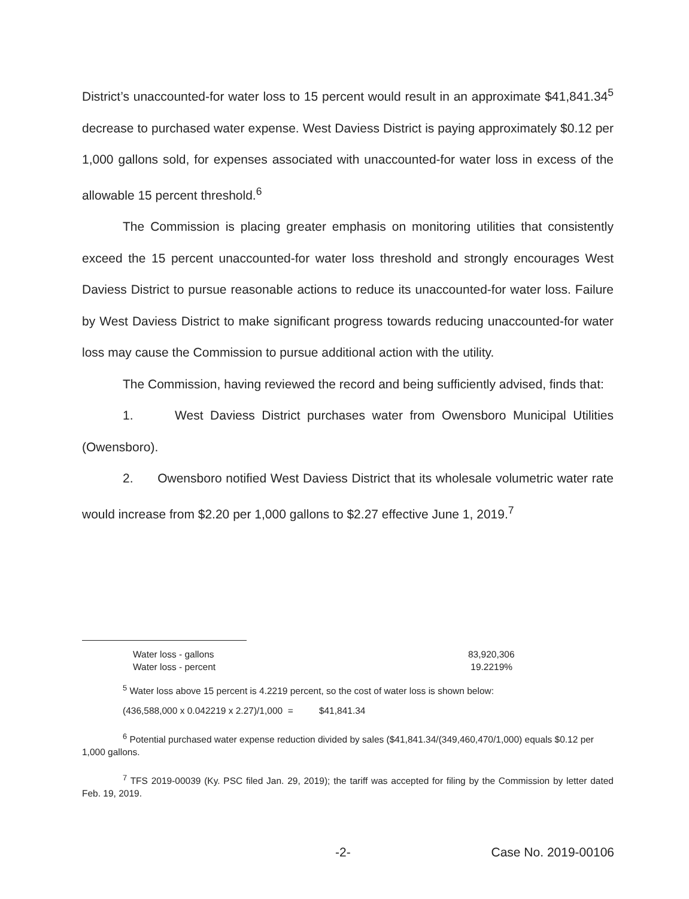District’s unaccounted-for water loss to 15 percent would result in an approximate $41,841.34<sup>5</sup> decrease to purchased water expense. West Daviess District is paying approximately $0.12 per 1,000 gallons sold, for expenses associated with unaccounted-for water loss in excess of the allowable 15 percent threshold.<sup>6</sup>
The Commission is placing greater emphasis on monitoring utilities that consistently exceed the 15 percent unaccounted-for water loss threshold and strongly encourages West Daviess District to pursue reasonable actions to reduce its unaccounted-for water loss. Failure by West Daviess District to make significant progress towards reducing unaccounted-for water loss may cause the Commission to pursue additional action with the utility.
The Commission, having reviewed the record and being sufficiently advised, finds that:
1. West Daviess District purchases water from Owensboro Municipal Utilities (Owensboro).
2. Owensboro notified West Daviess District that its wholesale volumetric water rate would increase from $2.20 per 1,000 gallons to $2.27 effective June 1, 2019.<sup>7</sup>
| Water loss - gallons | 83,920,306 |
| Water loss - percent | 19.2219% |
<sup>5</sup> Water loss above 15 percent is 4.2219 percent, so the cost of water loss is shown below:
(436,588,000 x 0.042219 x 2.27)/1,000 = $41,841.34
<sup>6</sup> Potential purchased water expense reduction divided by sales ($41,841.34/(349,460,470/1,000) equals $0.12 per 1,000 gallons.
<sup>7</sup> TFS 2019-00039 (Ky. PSC filed Jan. 29, 2019); the tariff was accepted for filing by the Commission by letter dated Feb. 19, 2019.
-2- Case No. 2019-00106